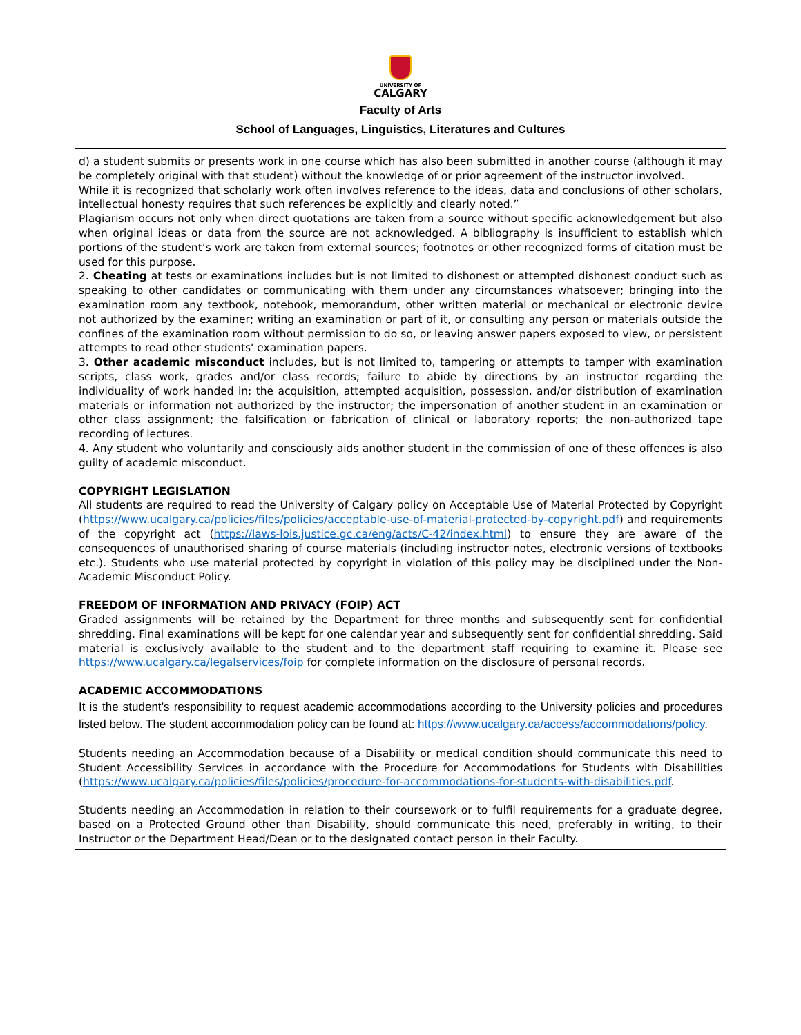UNIVERSITY OF
CALGARY
Faculty of Arts
School of Languages, Linguistics, Literatures and Cultures
d) a student submits or presents work in one course which has also been submitted in another course (although it may be completely original with that student) without the knowledge of or prior agreement of the instructor involved.
While it is recognized that scholarly work often involves reference to the ideas, data and conclusions of other scholars, intellectual honesty requires that such references be explicitly and clearly noted.”
Plagiarism occurs not only when direct quotations are taken from a source without specific acknowledgement but also when original ideas or data from the source are not acknowledged. A bibliography is insufficient to establish which portions of the student’s work are taken from external sources; footnotes or other recognized forms of citation must be used for this purpose.
2. Cheating at tests or examinations includes but is not limited to dishonest or attempted dishonest conduct such as speaking to other candidates or communicating with them under any circumstances whatsoever; bringing into the examination room any textbook, notebook, memorandum, other written material or mechanical or electronic device not authorized by the examiner; writing an examination or part of it, or consulting any person or materials outside the confines of the examination room without permission to do so, or leaving answer papers exposed to view, or persistent attempts to read other students' examination papers.
3. Other academic misconduct includes, but is not limited to, tampering or attempts to tamper with examination scripts, class work, grades and/or class records; failure to abide by directions by an instructor regarding the individuality of work handed in; the acquisition, attempted acquisition, possession, and/or distribution of examination materials or information not authorized by the instructor; the impersonation of another student in an examination or other class assignment; the falsification or fabrication of clinical or laboratory reports; the non-authorized tape recording of lectures.
4. Any student who voluntarily and consciously aids another student in the commission of one of these offences is also guilty of academic misconduct.
COPYRIGHT LEGISLATION
All students are required to read the University of Calgary policy on Acceptable Use of Material Protected by Copyright (https://www.ucalgary.ca/policies/files/policies/acceptable-use-of-material-protected-by-copyright.pdf) and requirements of the copyright act (https://laws-lois.justice.gc.ca/eng/acts/C-42/index.html) to ensure they are aware of the consequences of unauthorised sharing of course materials (including instructor notes, electronic versions of textbooks etc.). Students who use material protected by copyright in violation of this policy may be disciplined under the Non-Academic Misconduct Policy.
FREEDOM OF INFORMATION AND PRIVACY (FOIP) ACT
Graded assignments will be retained by the Department for three months and subsequently sent for confidential shredding. Final examinations will be kept for one calendar year and subsequently sent for confidential shredding. Said material is exclusively available to the student and to the department staff requiring to examine it. Please see https://www.ucalgary.ca/legalservices/foip for complete information on the disclosure of personal records.
ACADEMIC ACCOMMODATIONS
It is the student’s responsibility to request academic accommodations according to the University policies and procedures listed below. The student accommodation policy can be found at: https://www.ucalgary.ca/access/accommodations/policy.
Students needing an Accommodation because of a Disability or medical condition should communicate this need to Student Accessibility Services in accordance with the Procedure for Accommodations for Students with Disabilities (https://www.ucalgary.ca/policies/files/policies/procedure-for-accommodations-for-students-with-disabilities.pdf.
Students needing an Accommodation in relation to their coursework or to fulfil requirements for a graduate degree, based on a Protected Ground other than Disability, should communicate this need, preferably in writing, to their Instructor or the Department Head/Dean or to the designated contact person in their Faculty.